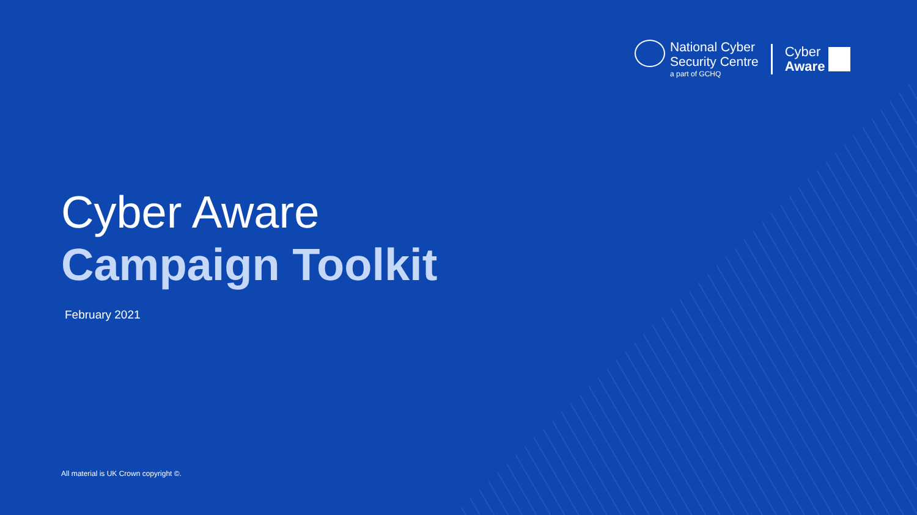National Cyber
Security Centre
a part of GCHQ
Cyber
Aware
Cyber Aware
Campaign Toolkit
February 2021
All material is UK Crown copyright ©.